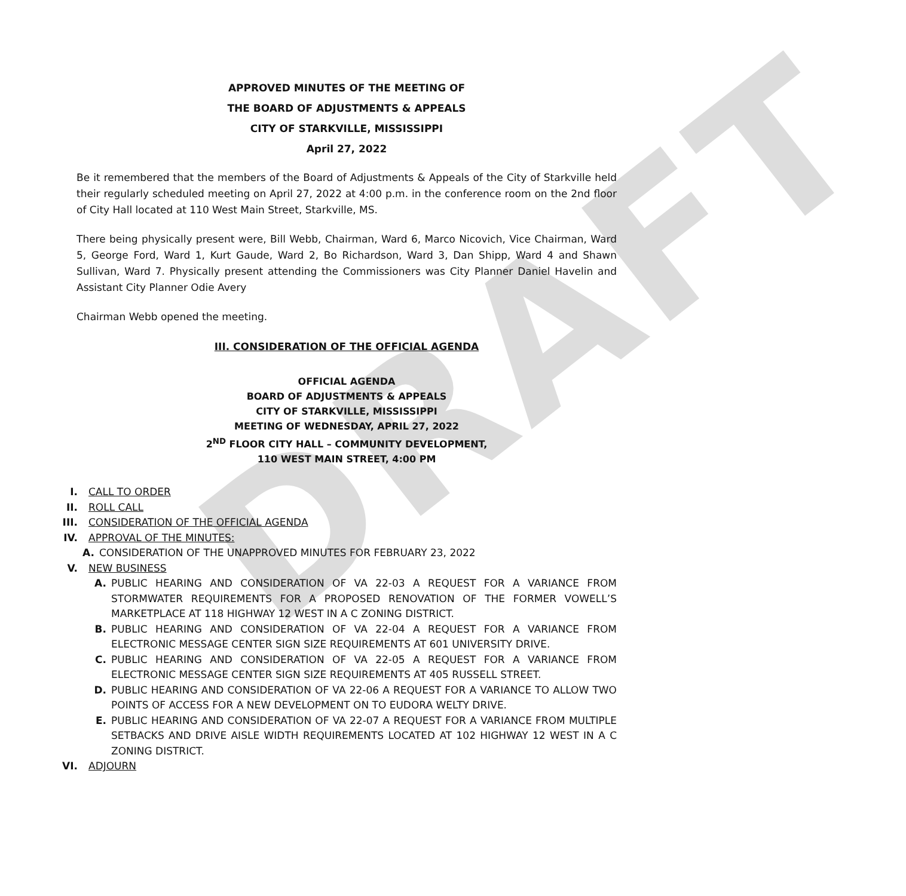DRAFT
APPROVED MINUTES OF THE MEETING OF
THE BOARD OF ADJUSTMENTS & APPEALS
CITY OF STARKVILLE, MISSISSIPPI
April 27, 2022
Be it remembered that the members of the Board of Adjustments & Appeals of the City of Starkville held their regularly scheduled meeting on April 27, 2022 at 4:00 p.m. in the conference room on the 2nd floor of City Hall located at 110 West Main Street, Starkville, MS.
There being physically present were, Bill Webb, Chairman, Ward 6, Marco Nicovich, Vice Chairman, Ward 5, George Ford, Ward 1, Kurt Gaude, Ward 2, Bo Richardson, Ward 3, Dan Shipp, Ward 4 and Shawn Sullivan, Ward 7. Physically present attending the Commissioners was City Planner Daniel Havelin and Assistant City Planner Odie Avery
Chairman Webb opened the meeting.
III. CONSIDERATION OF THE OFFICIAL AGENDA
OFFICIAL AGENDA
BOARD OF ADJUSTMENTS & APPEALS
CITY OF STARKVILLE, MISSISSIPPI
MEETING OF WEDNESDAY, APRIL 27, 2022
2<sup>ND</sup> FLOOR CITY HALL – COMMUNITY DEVELOPMENT,
110 WEST MAIN STREET, 4:00 PM
I. CALL TO ORDER
II. ROLL CALL
III. CONSIDERATION OF THE OFFICIAL AGENDA
IV. APPROVAL OF THE MINUTES:
A. CONSIDERATION OF THE UNAPPROVED MINUTES FOR FEBRUARY 23, 2022
V. NEW BUSINESS
A. PUBLIC HEARING AND CONSIDERATION OF VA 22-03 A REQUEST FOR A VARIANCE FROM STORMWATER REQUIREMENTS FOR A PROPOSED RENOVATION OF THE FORMER VOWELL’S MARKETPLACE AT 118 HIGHWAY 12 WEST IN A C ZONING DISTRICT.
B. PUBLIC HEARING AND CONSIDERATION OF VA 22-04 A REQUEST FOR A VARIANCE FROM ELECTRONIC MESSAGE CENTER SIGN SIZE REQUIREMENTS AT 601 UNIVERSITY DRIVE.
C. PUBLIC HEARING AND CONSIDERATION OF VA 22-05 A REQUEST FOR A VARIANCE FROM ELECTRONIC MESSAGE CENTER SIGN SIZE REQUIREMENTS AT 405 RUSSELL STREET.
D. PUBLIC HEARING AND CONSIDERATION OF VA 22-06 A REQUEST FOR A VARIANCE TO ALLOW TWO POINTS OF ACCESS FOR A NEW DEVELOPMENT ON TO EUDORA WELTY DRIVE.
E. PUBLIC HEARING AND CONSIDERATION OF VA 22-07 A REQUEST FOR A VARIANCE FROM MULTIPLE SETBACKS AND DRIVE AISLE WIDTH REQUIREMENTS LOCATED AT 102 HIGHWAY 12 WEST IN A C ZONING DISTRICT.
VI. ADJOURN